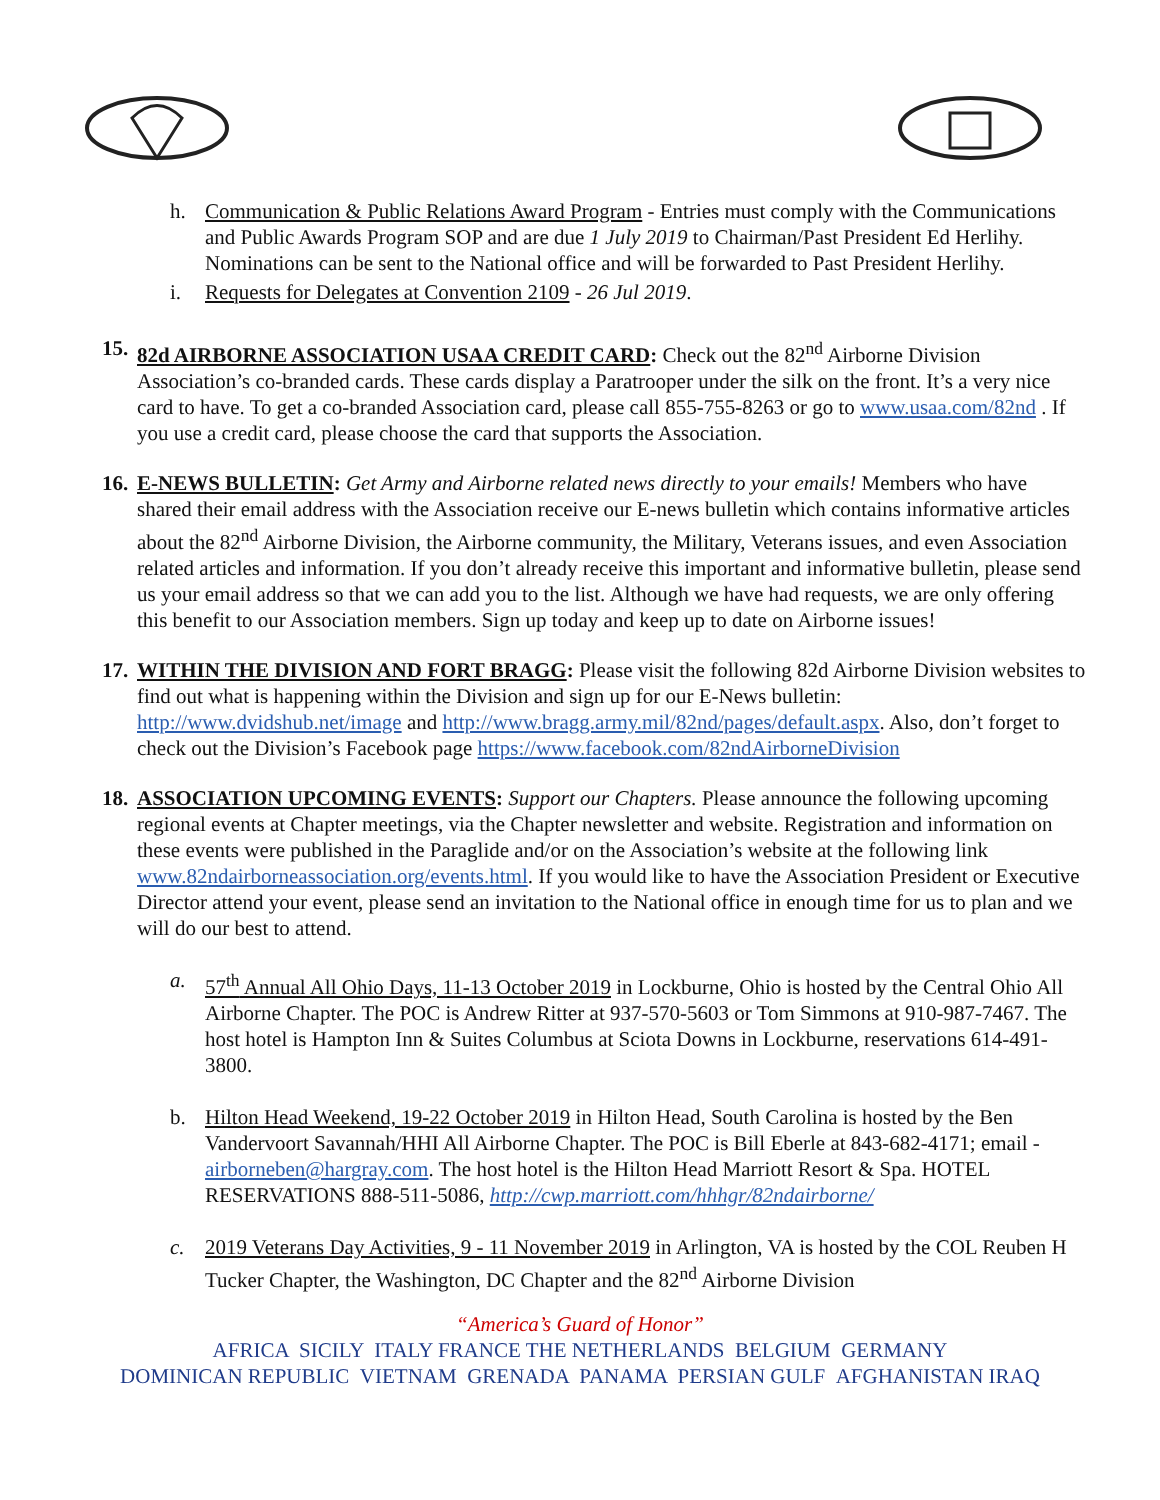h. Communication & Public Relations Award Program - Entries must comply with the Communications and Public Awards Program SOP and are due 1 July 2019 to Chairman/Past President Ed Herlihy. Nominations can be sent to the National office and will be forwarded to Past President Herlihy.
i. Requests for Delegates at Convention 2109 - 26 Jul 2019.
15. 82d AIRBORNE ASSOCIATION USAA CREDIT CARD: Check out the 82<sup>nd</sup> Airborne Division Association’s co-branded cards. These cards display a Paratrooper under the silk on the front. It’s a very nice card to have. To get a co-branded Association card, please call 855-755-8263 or go to www.usaa.com/82nd . If you use a credit card, please choose the card that supports the Association.
16. E-NEWS BULLETIN: Get Army and Airborne related news directly to your emails! Members who have shared their email address with the Association receive our E-news bulletin which contains informative articles about the 82<sup>nd</sup> Airborne Division, the Airborne community, the Military, Veterans issues, and even Association related articles and information. If you don’t already receive this important and informative bulletin, please send us your email address so that we can add you to the list. Although we have had requests, we are only offering this benefit to our Association members. Sign up today and keep up to date on Airborne issues!
17. WITHIN THE DIVISION AND FORT BRAGG: Please visit the following 82d Airborne Division websites to find out what is happening within the Division and sign up for our E-News bulletin: http://www.dvidshub.net/image and http://www.bragg.army.mil/82nd/pages/default.aspx. Also, don’t forget to check out the Division’s Facebook page https://www.facebook.com/82ndAirborneDivision
18. ASSOCIATION UPCOMING EVENTS: Support our Chapters. Please announce the following upcoming regional events at Chapter meetings, via the Chapter newsletter and website. Registration and information on these events were published in the Paraglide and/or on the Association’s website at the following link www.82ndairborneassociation.org/events.html. If you would like to have the Association President or Executive Director attend your event, please send an invitation to the National office in enough time for us to plan and we will do our best to attend.
a. 57<sup>th</sup> Annual All Ohio Days, 11-13 October 2019 in Lockburne, Ohio is hosted by the Central Ohio All Airborne Chapter. The POC is Andrew Ritter at 937-570-5603 or Tom Simmons at 910-987-7467. The host hotel is Hampton Inn & Suites Columbus at Sciota Downs in Lockburne, reservations 614-491-3800.
b. Hilton Head Weekend, 19-22 October 2019 in Hilton Head, South Carolina is hosted by the Ben Vandervoort Savannah/HHI All Airborne Chapter. The POC is Bill Eberle at 843-682-4171; email - airborneben@hargray.com. The host hotel is the Hilton Head Marriott Resort & Spa. HOTEL RESERVATIONS 888-511-5086, http://cwp.marriott.com/hhhgr/82ndairborne/
c. 2019 Veterans Day Activities, 9 - 11 November 2019 in Arlington, VA is hosted by the COL Reuben H Tucker Chapter, the Washington, DC Chapter and the 82<sup>nd</sup> Airborne Division
“America’s Guard of Honor”
AFRICA SICILY ITALY FRANCE THE NETHERLANDS BELGIUM GERMANY
DOMINICAN REPUBLIC VIETNAM GRENADA PANAMA PERSIAN GULF AFGHANISTAN IRAQ